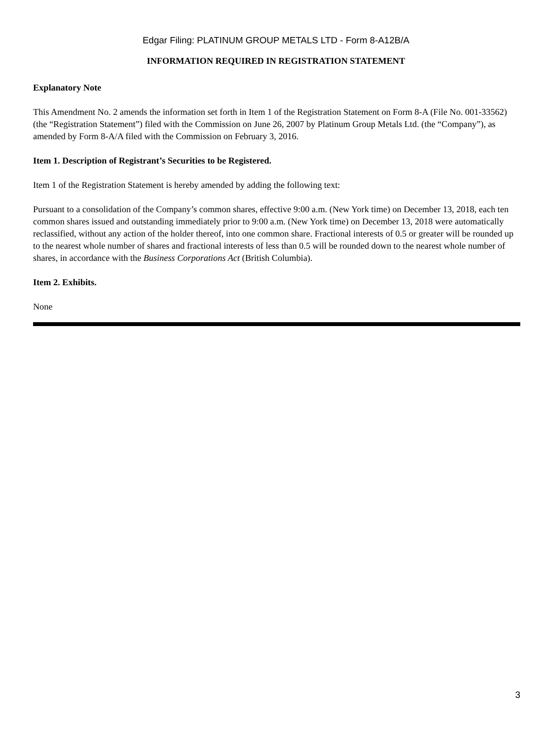Edgar Filing: PLATINUM GROUP METALS LTD - Form 8-A12B/A
INFORMATION REQUIRED IN REGISTRATION STATEMENT
Explanatory Note
This Amendment No. 2 amends the information set forth in Item 1 of the Registration Statement on Form 8-A (File No. 001-33562) (the “Registration Statement”) filed with the Commission on June 26, 2007 by Platinum Group Metals Ltd. (the “Company”), as amended by Form 8-A/A filed with the Commission on February 3, 2016.
Item 1. Description of Registrant’s Securities to be Registered.
Item 1 of the Registration Statement is hereby amended by adding the following text:
Pursuant to a consolidation of the Company’s common shares, effective 9:00 a.m. (New York time) on December 13, 2018, each ten common shares issued and outstanding immediately prior to 9:00 a.m. (New York time) on December 13, 2018 were automatically reclassified, without any action of the holder thereof, into one common share. Fractional interests of 0.5 or greater will be rounded up to the nearest whole number of shares and fractional interests of less than 0.5 will be rounded down to the nearest whole number of shares, in accordance with the Business Corporations Act (British Columbia).
Item 2. Exhibits.
None
3